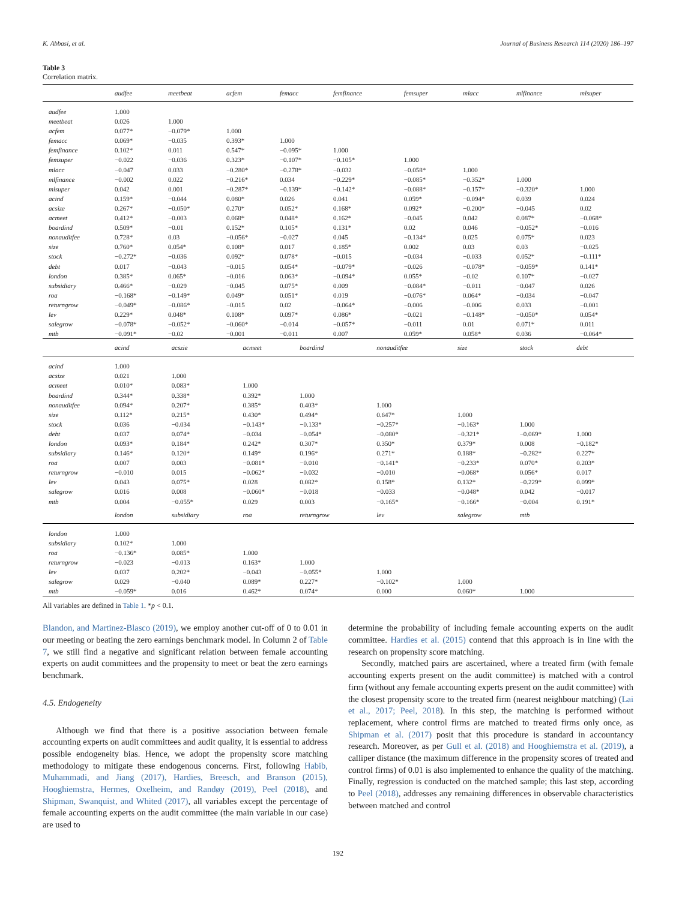K. Abbasi, et al. Journal of Business Research 114 (2020) 186–197
Table 3
Correlation matrix.
| | audfee | meetbeat | acfem | femacc | femfinance | femsuper | mlacc | mlfinance | mlsuper |
| --- | --- | --- | --- | --- | --- | --- | --- | --- | --- |
| audfee | 1.000 | | | | | | | | |
| meetbeat | 0.026 | 1.000 | | | | | | | |
| acfem | 0.077* | −0.079* | 1.000 | | | | | | |
| femacc | 0.069* | −0.035 | 0.393* | 1.000 | | | | | |
| femfinance | 0.102* | 0.011 | 0.547* | −0.095* | 1.000 | | | | |
| femsuper | −0.022 | −0.036 | 0.323* | −0.107* | −0.105* | 1.000 | | | |
| mlacc | −0.047 | 0.033 | −0.280* | −0.278* | −0.032 | −0.058* | 1.000 | | |
| mlfinance | −0.002 | 0.022 | −0.216* | 0.034 | −0.229* | −0.085* | −0.352* | 1.000 | |
| mlsuper | 0.042 | 0.001 | −0.287* | −0.139* | −0.142* | −0.088* | −0.157* | −0.320* | 1.000 |
| acind | 0.159* | −0.044 | 0.080* | 0.026 | 0.041 | 0.059* | −0.094* | 0.039 | 0.024 |
| acsize | 0.267* | −0.050* | 0.270* | 0.052* | 0.168* | 0.092* | −0.200* | −0.045 | 0.02 |
| acmeet | 0.412* | −0.003 | 0.068* | 0.048* | 0.162* | −0.045 | 0.042 | 0.087* | −0.068* |
| boardind | 0.509* | −0.01 | 0.152* | 0.105* | 0.131* | 0.02 | 0.046 | −0.052* | −0.016 |
| nonauditfee | 0.728* | 0.03 | −0.056* | −0.027 | 0.045 | −0.134* | 0.025 | 0.075* | 0.023 |
| size | 0.760* | 0.054* | 0.108* | 0.017 | 0.185* | 0.002 | 0.03 | 0.03 | −0.025 |
| stock | −0.272* | −0.036 | 0.092* | 0.078* | −0.015 | −0.034 | −0.033 | 0.052* | −0.111* |
| debt | 0.017 | −0.043 | −0.015 | 0.054* | −0.079* | −0.026 | −0.078* | −0.059* | 0.141* |
| london | 0.385* | 0.065* | −0.016 | 0.063* | −0.094* | 0.055* | −0.02 | 0.107* | −0.027 |
| subsidiary | 0.466* | −0.029 | −0.045 | 0.075* | 0.009 | −0.084* | −0.011 | −0.047 | 0.026 |
| roa | −0.168* | −0.149* | 0.049* | 0.051* | 0.019 | −0.076* | 0.064* | −0.034 | −0.047 |
| returngrow | −0.049* | −0.086* | −0.015 | 0.02 | −0.064* | −0.006 | −0.006 | 0.033 | −0.001 |
| lev | 0.229* | 0.048* | 0.108* | 0.097* | 0.086* | −0.021 | −0.148* | −0.050* | 0.054* |
| salegrow | −0.078* | −0.052* | −0.060* | −0.014 | −0.057* | −0.011 | 0.01 | 0.071* | 0.011 |
| mtb | −0.091* | −0.02 | −0.001 | −0.011 | 0.007 | 0.059* | 0.058* | 0.036 | −0.064* |
| | acind | acszie | acmeet | boardind | nonauditfee | size | stock | debt | |
| --- | --- | --- | --- | --- | --- | --- | --- | --- | --- |
| acind | 1.000 | | | | | | | | |
| acsize | 0.021 | 1.000 | | | | | | | |
| acmeet | 0.010* | 0.083* | 1.000 | | | | | | |
| boardind | 0.344* | 0.338* | 0.392* | 1.000 | | | | | |
| nonauditfee | 0.094* | 0.207* | 0.385* | 0.403* | 1.000 | | | | |
| size | 0.112* | 0.215* | 0.430* | 0.494* | 0.647* | 1.000 | | | |
| stock | 0.036 | −0.034 | −0.143* | −0.133* | −0.257* | −0.163* | 1.000 | | |
| debt | 0.037 | 0.074* | −0.034 | −0.054* | −0.080* | −0.321* | −0.069* | 1.000 | |
| london | 0.093* | 0.184* | 0.242* | 0.307* | 0.350* | 0.379* | 0.008 | −0.182* | |
| subsidiary | 0.146* | 0.120* | 0.149* | 0.196* | 0.271* | 0.188* | −0.282* | 0.227* | |
| roa | 0.007 | 0.003 | −0.081* | −0.010 | −0.141* | −0.233* | 0.070* | 0.203* | |
| returngrow | −0.010 | 0.015 | −0.062* | −0.032 | −0.010 | −0.068* | 0.056* | 0.017 | |
| lev | 0.043 | 0.075* | 0.028 | 0.082* | 0.158* | 0.132* | −0.229* | 0.099* | |
| salegrow | 0.016 | 0.008 | −0.060* | −0.018 | −0.033 | −0.048* | 0.042 | −0.017 | |
| mtb | 0.004 | −0.055* | 0.029 | 0.003 | −0.165* | −0.166* | −0.004 | 0.191* | |
| | london | subsidiary | roa | returngrow | lev | salegrow | mtb | | |
| london | 1.000 | | | | | | | | |
| subsidiary | 0.102* | 1.000 | | | | | | | |
| roa | −0.136* | 0.085* | 1.000 | | | | | | |
| returngrow | −0.023 | −0.013 | 0.163* | 1.000 | | | | | |
| lev | 0.037 | 0.202* | −0.043 | −0.055* | 1.000 | | | | |
| salegrow | 0.029 | −0.040 | 0.089* | 0.227* | −0.102* | 1.000 | | | |
| mtb | −0.059* | 0.016 | 0.462* | 0.074* | 0.000 | 0.060* | 1.000 | | |
All variables are defined in Table 1. *p < 0.1.
Blandon, and Martinez-Blasco (2019), we employ another cut-off of 0 to 0.01 in our meeting or beating the zero earnings benchmark model. In Column 2 of Table 7, we still find a negative and significant relation between female accounting experts on audit committees and the propensity to meet or beat the zero earnings benchmark.
4.5. Endogeneity
Although we find that there is a positive association between female accounting experts on audit committees and audit quality, it is essential to address possible endogeneity bias. Hence, we adopt the propensity score matching methodology to mitigate these endogenous concerns. First, following Habib, Muhammadi, and Jiang (2017), Hardies, Breesch, and Branson (2015), Hooghiemstra, Hermes, Oxelheim, and Randøy (2019), Peel (2018), and Shipman, Swanquist, and Whited (2017), all variables except the percentage of female accounting experts on the audit committee (the main variable in our case) are used to
determine the probability of including female accounting experts on the audit committee. Hardies et al. (2015) contend that this approach is in line with the research on propensity score matching.
Secondly, matched pairs are ascertained, where a treated firm (with female accounting experts present on the audit committee) is matched with a control firm (without any female accounting experts present on the audit committee) with the closest propensity score to the treated firm (nearest neighbour matching) (Lai et al., 2017; Peel, 2018). In this step, the matching is performed without replacement, where control firms are matched to treated firms only once, as Shipman et al. (2017) posit that this procedure is standard in accountancy research. Moreover, as per Gull et al. (2018) and Hooghiemstra et al. (2019), a calliper distance (the maximum difference in the propensity scores of treated and control firms) of 0.01 is also implemented to enhance the quality of the matching. Finally, regression is conducted on the matched sample; this last step, according to Peel (2018), addresses any remaining differences in observable characteristics between matched and control
192